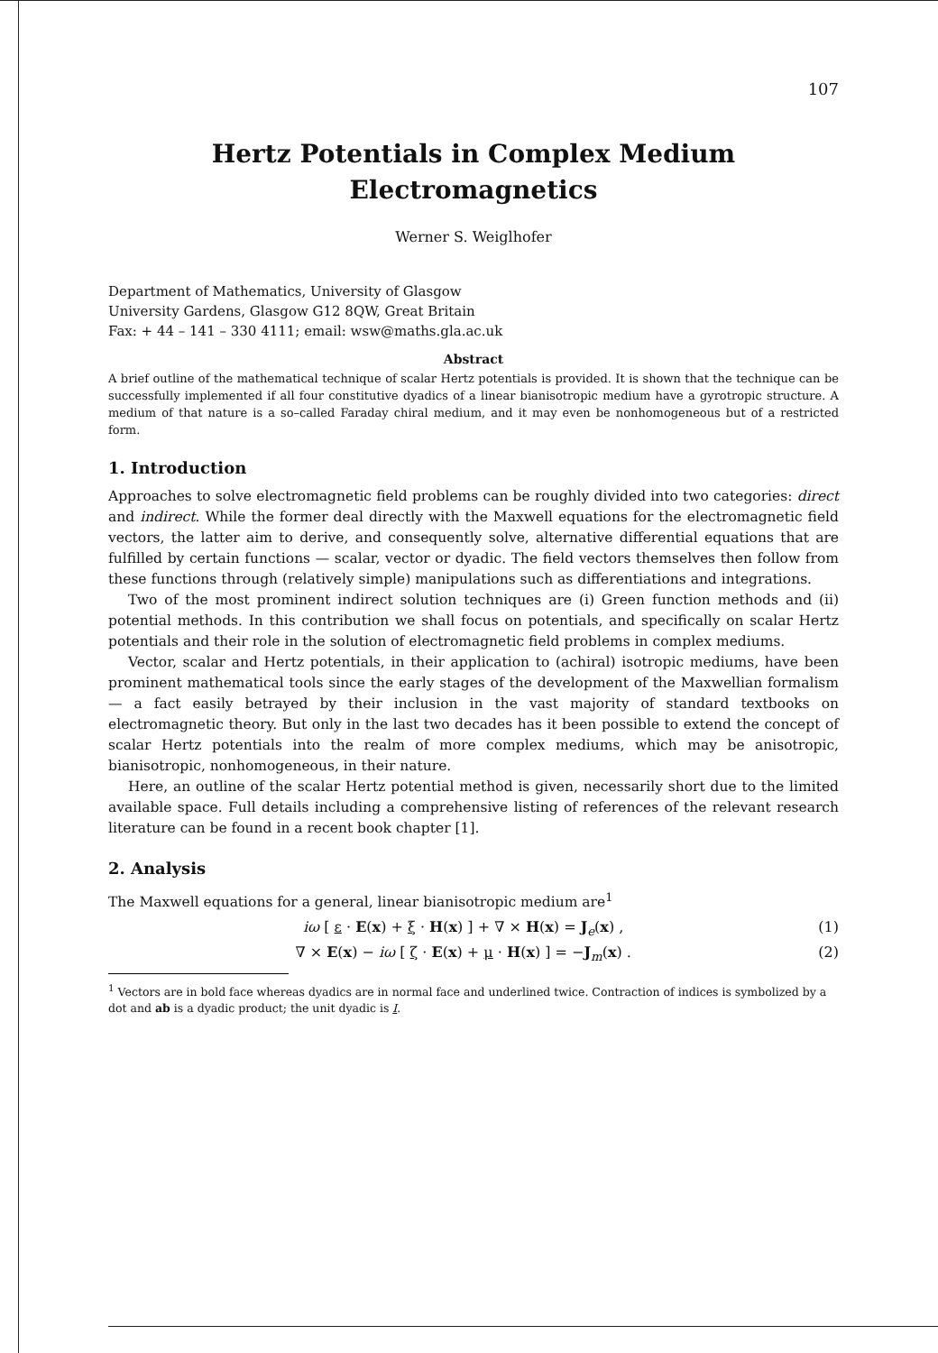107
Hertz Potentials in Complex Medium
Electromagnetics
Werner S. Weiglhofer
Department of Mathematics, University of Glasgow
University Gardens, Glasgow G12 8QW, Great Britain
Fax: + 44 – 141 – 330 4111; email: wsw@maths.gla.ac.uk
Abstract
A brief outline of the mathematical technique of scalar Hertz potentials is provided. It is shown that the technique can be successfully implemented if all four constitutive dyadics of a linear bianisotropic medium have a gyrotropic structure. A medium of that nature is a so–called Faraday chiral medium, and it may even be nonhomogeneous but of a restricted form.
1. Introduction
Approaches to solve electromagnetic field problems can be roughly divided into two categories: direct and indirect. While the former deal directly with the Maxwell equations for the electromagnetic field vectors, the latter aim to derive, and consequently solve, alternative differential equations that are fulfilled by certain functions — scalar, vector or dyadic. The field vectors themselves then follow from these functions through (relatively simple) manipulations such as differentiations and integrations.
Two of the most prominent indirect solution techniques are (i) Green function methods and (ii) potential methods. In this contribution we shall focus on potentials, and specifically on scalar Hertz potentials and their role in the solution of electromagnetic field problems in complex mediums.
Vector, scalar and Hertz potentials, in their application to (achiral) isotropic mediums, have been prominent mathematical tools since the early stages of the development of the Maxwellian formalism — a fact easily betrayed by their inclusion in the vast majority of standard textbooks on electromagnetic theory. But only in the last two decades has it been possible to extend the concept of scalar Hertz potentials into the realm of more complex mediums, which may be anisotropic, bianisotropic, nonhomogeneous, in their nature.
Here, an outline of the scalar Hertz potential method is given, necessarily short due to the limited available space. Full details including a comprehensive listing of references of the relevant research literature can be found in a recent book chapter [1].
2. Analysis
The Maxwell equations for a general, linear bianisotropic medium are<sup>1</sup>
iω [ ε · E(x) + ξ · H(x) ] + ∇ × H(x) = J<sub>e</sub>(x) , (1)
∇ × E(x) − iω [ ζ · E(x) + μ · H(x) ] = −J<sub>m</sub>(x) . (2)
<sup>1</sup> Vectors are in bold face whereas dyadics are in normal face and underlined twice. Contraction of indices is symbolized by a dot and ab is a dyadic product; the unit dyadic is I.